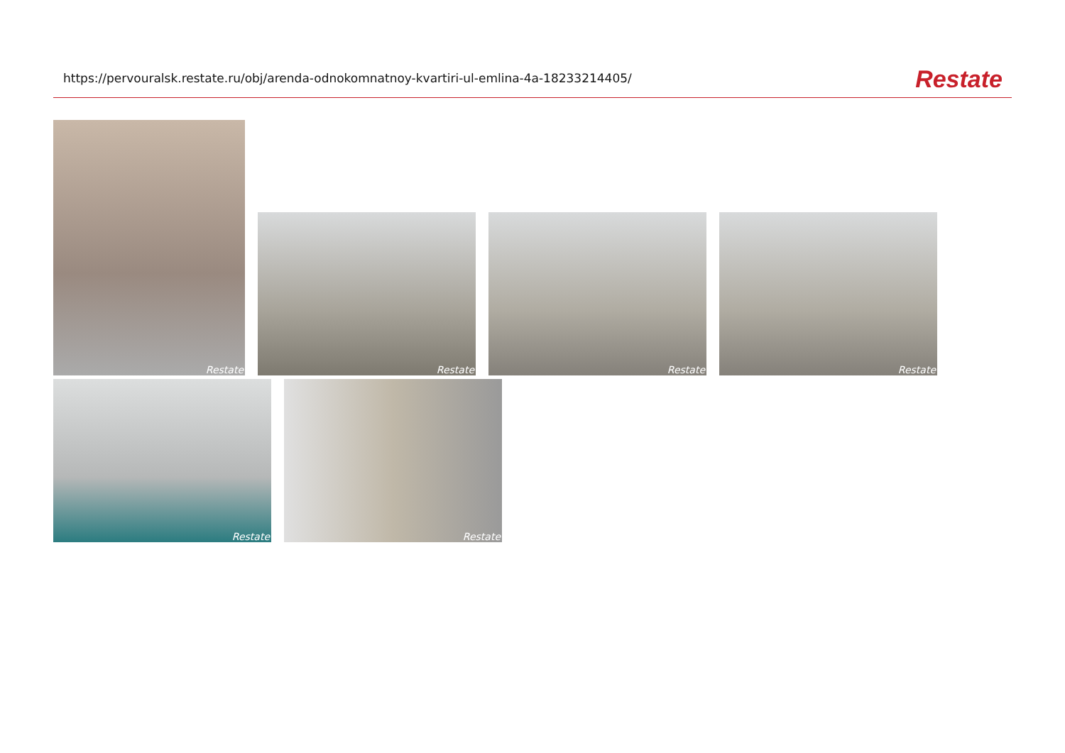https://pervouralsk.restate.ru/obj/arenda-odnokomnatnoy-kvartiri-ul-emlina-4a-18233214405/
Restate
Restate
Restate
Restate
Restate
Restate
Restate